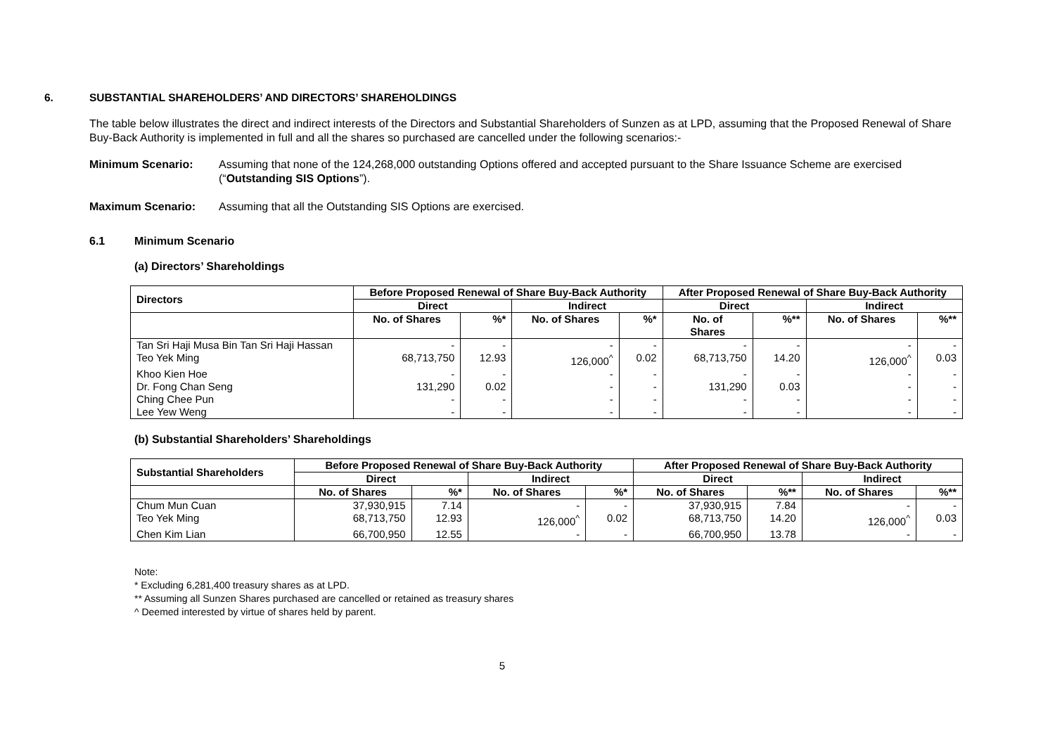6. SUBSTANTIAL SHAREHOLDERS’ AND DIRECTORS’ SHAREHOLDINGS
The table below illustrates the direct and indirect interests of the Directors and Substantial Shareholders of Sunzen as at LPD, assuming that the Proposed Renewal of Share Buy-Back Authority is implemented in full and all the shares so purchased are cancelled under the following scenarios:-
Minimum Scenario: Assuming that none of the 124,268,000 outstanding Options offered and accepted pursuant to the Share Issuance Scheme are exercised (“Outstanding SIS Options”).
Maximum Scenario: Assuming that all the Outstanding SIS Options are exercised.
6.1 Minimum Scenario
(a) Directors’ Shareholdings
| Directors | Before Proposed Renewal of Share Buy-Back Authority | | | | After Proposed Renewal of Share Buy-Back Authority | | | |
| --- | --- | --- | --- | --- | --- | --- | --- | --- |
| | Direct | | Indirect | | Direct | | Indirect | |
| | No. of Shares | %* | No. of Shares | %* | No. of Shares | %** | No. of Shares | %** |
| Tan Sri Haji Musa Bin Tan Sri Haji Hassan | - | - | - | - | - | - | - | - |
| Teo Yek Ming | 68,713,750 | 12.93 | 126,000<sup>^</sup> | 0.02 | 68,713,750 | 14.20 | 126,000<sup>^</sup> | 0.03 |
| Khoo Kien Hoe | - | - | - | - | - | - | - | - |
| Dr. Fong Chan Seng | 131,290 | 0.02 | - | - | 131,290 | 0.03 | - | - |
| Ching Chee Pun | - | - | - | - | - | - | - | - |
| Lee Yew Weng | - | - | - | - | - | - | - | - |
(b) Substantial Shareholders’ Shareholdings
| Substantial Shareholders | Before Proposed Renewal of Share Buy-Back Authority | | | | After Proposed Renewal of Share Buy-Back Authority | | | |
| --- | --- | --- | --- | --- | --- | --- | --- | --- |
| | Direct | | Indirect | | Direct | | Indirect | |
| | No. of Shares | %* | No. of Shares | %* | No. of Shares | %** | No. of Shares | %** |
| Chum Mun Cuan | 37,930,915 | 7.14 | - | - | 37,930,915 | 7.84 | - | - |
| Teo Yek Ming | 68,713,750 | 12.93 | 126,000<sup>^</sup> | 0.02 | 68,713,750 | 14.20 | 126,000<sup>^</sup> | 0.03 |
| Chen Kim Lian | 66,700,950 | 12.55 | - | - | 66,700,950 | 13.78 | - | - |
Note:
* Excluding 6,281,400 treasury shares as at LPD.
** Assuming all Sunzen Shares purchased are cancelled or retained as treasury shares
^ Deemed interested by virtue of shares held by parent.
5